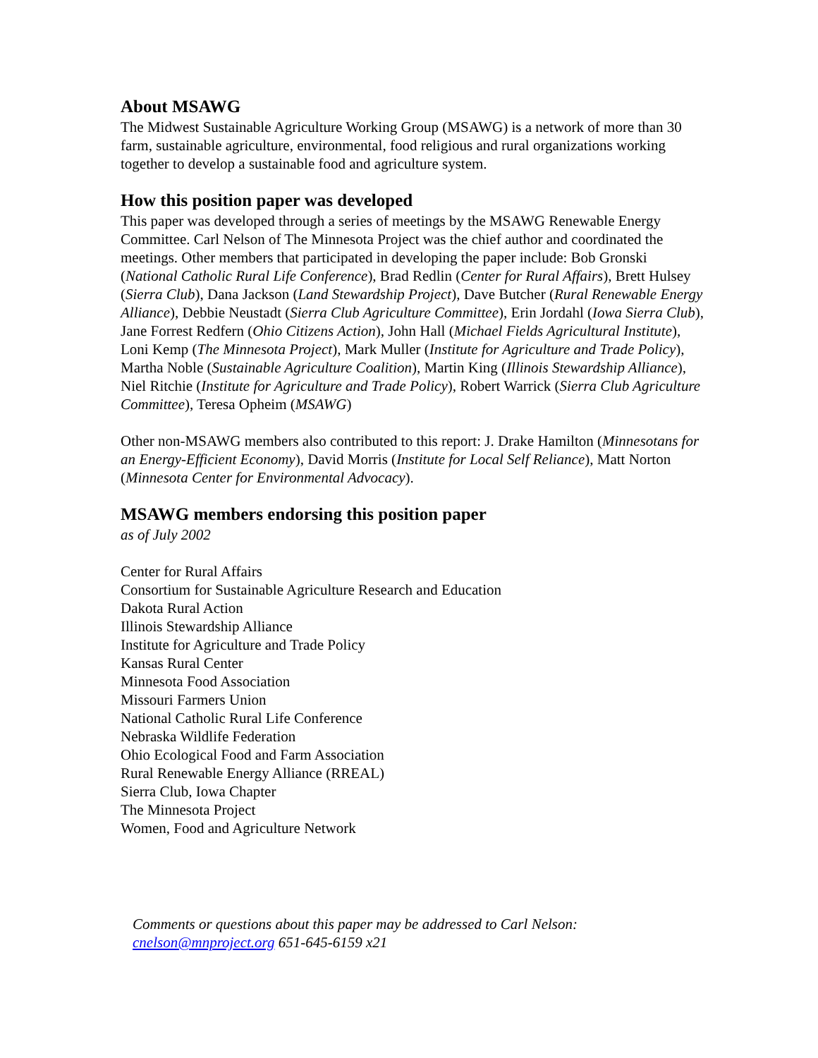About MSAWG
The Midwest Sustainable Agriculture Working Group (MSAWG) is a network of more than 30 farm, sustainable agriculture, environmental, food religious and rural organizations working together to develop a sustainable food and agriculture system.
How this position paper was developed
This paper was developed through a series of meetings by the MSAWG Renewable Energy Committee. Carl Nelson of The Minnesota Project was the chief author and coordinated the meetings. Other members that participated in developing the paper include: Bob Gronski (National Catholic Rural Life Conference), Brad Redlin (Center for Rural Affairs), Brett Hulsey (Sierra Club), Dana Jackson (Land Stewardship Project), Dave Butcher (Rural Renewable Energy Alliance), Debbie Neustadt (Sierra Club Agriculture Committee), Erin Jordahl (Iowa Sierra Club), Jane Forrest Redfern (Ohio Citizens Action), John Hall (Michael Fields Agricultural Institute), Loni Kemp (The Minnesota Project), Mark Muller (Institute for Agriculture and Trade Policy), Martha Noble (Sustainable Agriculture Coalition), Martin King (Illinois Stewardship Alliance), Niel Ritchie (Institute for Agriculture and Trade Policy), Robert Warrick (Sierra Club Agriculture Committee), Teresa Opheim (MSAWG)
Other non-MSAWG members also contributed to this report: J. Drake Hamilton (Minnesotans for an Energy-Efficient Economy), David Morris (Institute for Local Self Reliance), Matt Norton (Minnesota Center for Environmental Advocacy).
MSAWG members endorsing this position paper
as of July 2002
Center for Rural Affairs
Consortium for Sustainable Agriculture Research and Education
Dakota Rural Action
Illinois Stewardship Alliance
Institute for Agriculture and Trade Policy
Kansas Rural Center
Minnesota Food Association
Missouri Farmers Union
National Catholic Rural Life Conference
Nebraska Wildlife Federation
Ohio Ecological Food and Farm Association
Rural Renewable Energy Alliance (RREAL)
Sierra Club, Iowa Chapter
The Minnesota Project
Women, Food and Agriculture Network
Comments or questions about this paper may be addressed to Carl Nelson:
cnelson@mnproject.org 651-645-6159 x21